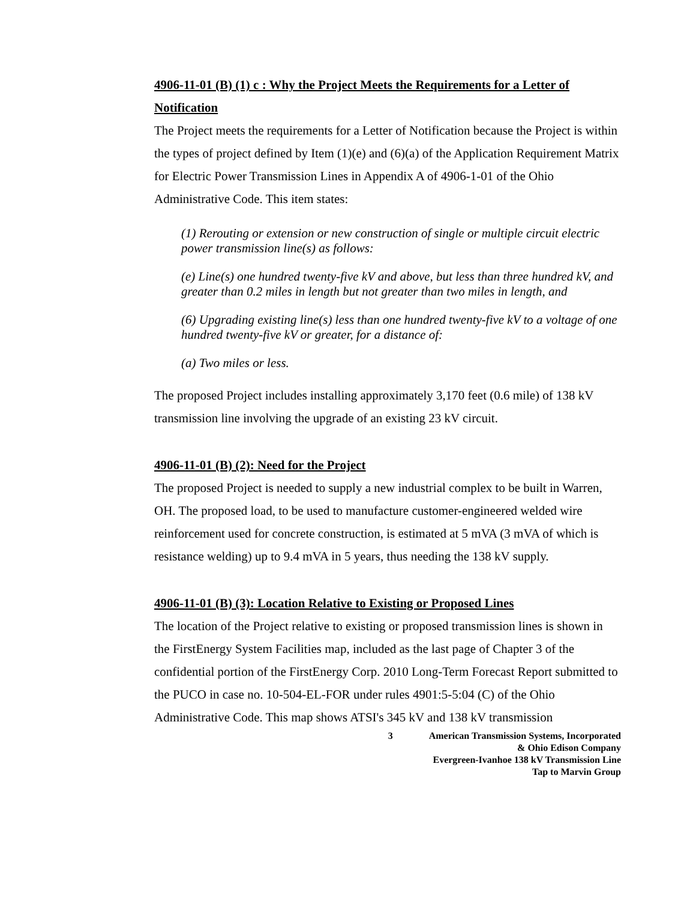4906-11-01 (B) (1) c : Why the Project Meets the Requirements for a Letter of Notification
The Project meets the requirements for a Letter of Notification because the Project is within the types of project defined by Item (1)(e) and (6)(a) of the Application Requirement Matrix for Electric Power Transmission Lines in Appendix A of 4906-1-01 of the Ohio Administrative Code. This item states:
(1) Rerouting or extension or new construction of single or multiple circuit electric power transmission line(s) as follows:
(e) Line(s) one hundred twenty-five kV and above, but less than three hundred kV, and greater than 0.2 miles in length but not greater than two miles in length, and
(6) Upgrading existing line(s) less than one hundred twenty-five kV to a voltage of one hundred twenty-five kV or greater, for a distance of:
(a) Two miles or less.
The proposed Project includes installing approximately 3,170 feet (0.6 mile) of 138 kV transmission line involving the upgrade of an existing 23 kV circuit.
4906-11-01 (B) (2): Need for the Project
The proposed Project is needed to supply a new industrial complex to be built in Warren, OH. The proposed load, to be used to manufacture customer-engineered welded wire reinforcement used for concrete construction, is estimated at 5 mVA (3 mVA of which is resistance welding) up to 9.4 mVA in 5 years, thus needing the 138 kV supply.
4906-11-01 (B) (3): Location Relative to Existing or Proposed Lines
The location of the Project relative to existing or proposed transmission lines is shown in the FirstEnergy System Facilities map, included as the last page of Chapter 3 of the confidential portion of the FirstEnergy Corp. 2010 Long-Term Forecast Report submitted to the PUCO in case no. 10-504-EL-FOR under rules 4901:5-5:04 (C) of the Ohio Administrative Code. This map shows ATSI's 345 kV and 138 kV transmission
3 American Transmission Systems, Incorporated
& Ohio Edison Company
Evergreen-Ivanhoe 138 kV Transmission Line
Tap to Marvin Group